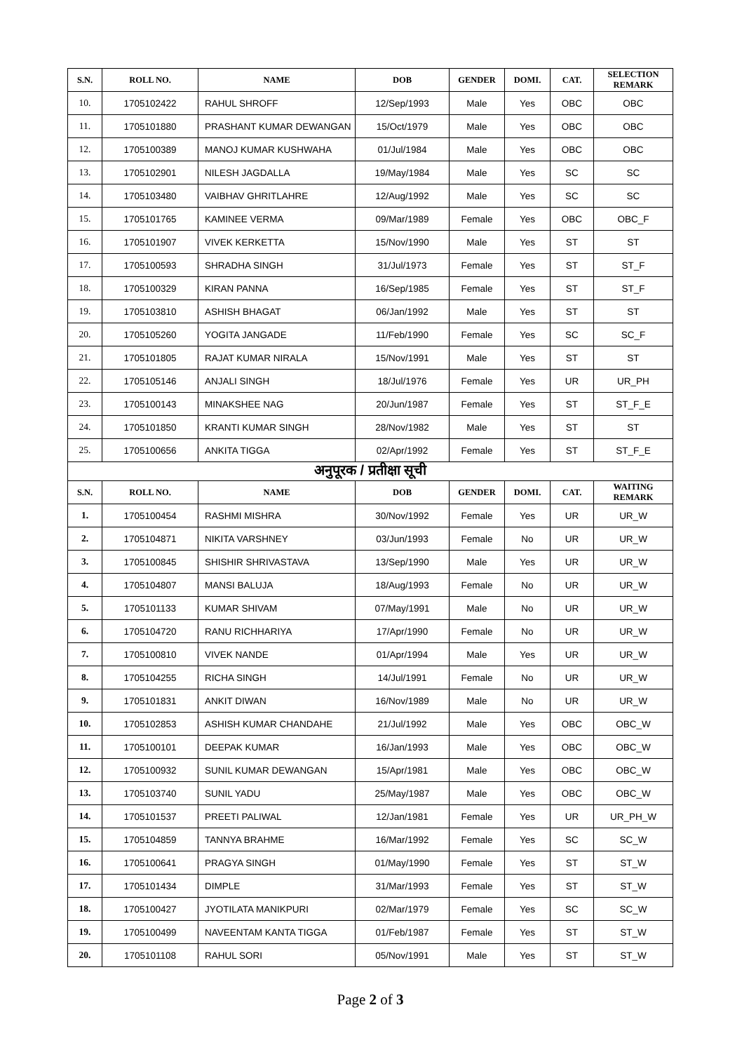| S.N. | ROLL NO. | NAME | DOB | GENDER | DOMI. | CAT. | SELECTION REMARK |
| --- | --- | --- | --- | --- | --- | --- | --- |
| 10. | 1705102422 | RAHUL SHROFF | 12/Sep/1993 | Male | Yes | OBC | OBC |
| 11. | 1705101880 | PRASHANT KUMAR DEWANGAN | 15/Oct/1979 | Male | Yes | OBC | OBC |
| 12. | 1705100389 | MANOJ KUMAR KUSHWAHA | 01/Jul/1984 | Male | Yes | OBC | OBC |
| 13. | 1705102901 | NILESH JAGDALLA | 19/May/1984 | Male | Yes | SC | SC |
| 14. | 1705103480 | VAIBHAV GHRITLAHRE | 12/Aug/1992 | Male | Yes | SC | SC |
| 15. | 1705101765 | KAMINEE VERMA | 09/Mar/1989 | Female | Yes | OBC | OBC_F |
| 16. | 1705101907 | VIVEK KERKETTA | 15/Nov/1990 | Male | Yes | ST | ST |
| 17. | 1705100593 | SHRADHA SINGH | 31/Jul/1973 | Female | Yes | ST | ST_F |
| 18. | 1705100329 | KIRAN PANNA | 16/Sep/1985 | Female | Yes | ST | ST_F |
| 19. | 1705103810 | ASHISH BHAGAT | 06/Jan/1992 | Male | Yes | ST | ST |
| 20. | 1705105260 | YOGITA JANGADE | 11/Feb/1990 | Female | Yes | SC | SC_F |
| 21. | 1705101805 | RAJAT KUMAR NIRALA | 15/Nov/1991 | Male | Yes | ST | ST |
| 22. | 1705105146 | ANJALI SINGH | 18/Jul/1976 | Female | Yes | UR | UR_PH |
| 23. | 1705100143 | MINAKSHEE NAG | 20/Jun/1987 | Female | Yes | ST | ST_F_E |
| 24. | 1705101850 | KRANTI KUMAR SINGH | 28/Nov/1982 | Male | Yes | ST | ST |
| 25. | 1705100656 | ANKITA TIGGA | 02/Apr/1992 | Female | Yes | ST | ST_F_E |
| अनुपूरक / प्रतीक्षा सूची | | | | | | | |
| S.N. | ROLL NO. | NAME | DOB | GENDER | DOMI. | CAT. | WAITING REMARK |
| 1. | 1705100454 | RASHMI MISHRA | 30/Nov/1992 | Female | Yes | UR | UR_W |
| 2. | 1705104871 | NIKITA VARSHNEY | 03/Jun/1993 | Female | No | UR | UR_W |
| 3. | 1705100845 | SHISHIR SHRIVASTAVA | 13/Sep/1990 | Male | Yes | UR | UR_W |
| 4. | 1705104807 | MANSI BALUJA | 18/Aug/1993 | Female | No | UR | UR_W |
| 5. | 1705101133 | KUMAR SHIVAM | 07/May/1991 | Male | No | UR | UR_W |
| 6. | 1705104720 | RANU RICHHARIYA | 17/Apr/1990 | Female | No | UR | UR_W |
| 7. | 1705100810 | VIVEK NANDE | 01/Apr/1994 | Male | Yes | UR | UR_W |
| 8. | 1705104255 | RICHA SINGH | 14/Jul/1991 | Female | No | UR | UR_W |
| 9. | 1705101831 | ANKIT DIWAN | 16/Nov/1989 | Male | No | UR | UR_W |
| 10. | 1705102853 | ASHISH KUMAR CHANDAHE | 21/Jul/1992 | Male | Yes | OBC | OBC_W |
| 11. | 1705100101 | DEEPAK KUMAR | 16/Jan/1993 | Male | Yes | OBC | OBC_W |
| 12. | 1705100932 | SUNIL KUMAR DEWANGAN | 15/Apr/1981 | Male | Yes | OBC | OBC_W |
| 13. | 1705103740 | SUNIL YADU | 25/May/1987 | Male | Yes | OBC | OBC_W |
| 14. | 1705101537 | PREETI PALIWAL | 12/Jan/1981 | Female | Yes | UR | UR_PH_W |
| 15. | 1705104859 | TANNYA BRAHME | 16/Mar/1992 | Female | Yes | SC | SC_W |
| 16. | 1705100641 | PRAGYA SINGH | 01/May/1990 | Female | Yes | ST | ST_W |
| 17. | 1705101434 | DIMPLE | 31/Mar/1993 | Female | Yes | ST | ST_W |
| 18. | 1705100427 | JYOTILATA MANIKPURI | 02/Mar/1979 | Female | Yes | SC | SC_W |
| 19. | 1705100499 | NAVEENTAM KANTA TIGGA | 01/Feb/1987 | Female | Yes | ST | ST_W |
| 20. | 1705101108 | RAHUL SORI | 05/Nov/1991 | Male | Yes | ST | ST_W |
Page 2 of 3